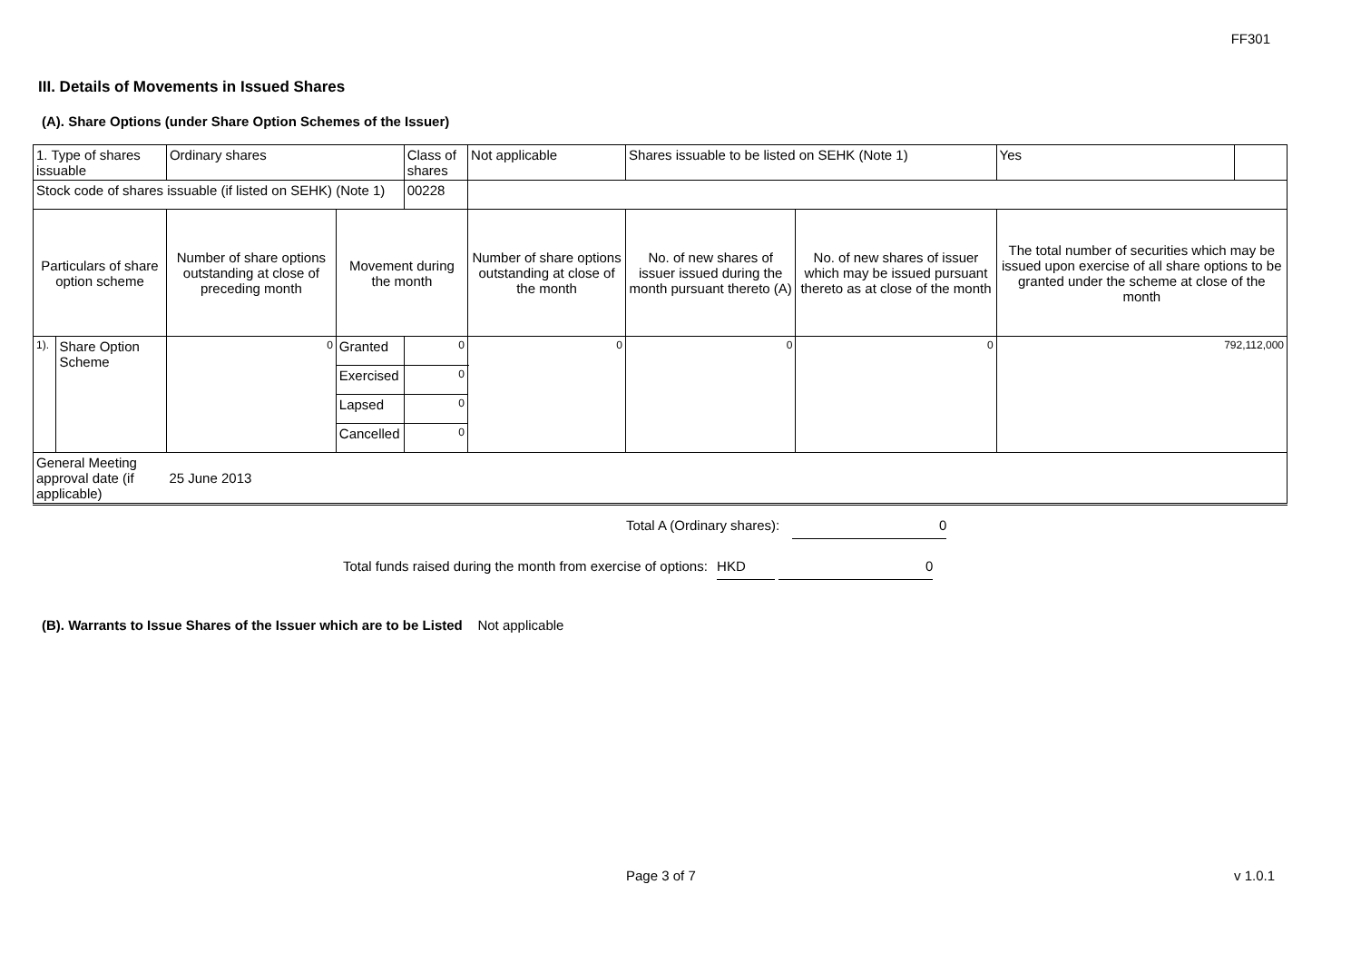FF301
III. Details of Movements in Issued Shares
(A). Share Options (under Share Option Schemes of the Issuer)
| 1. Type of shares issuable | | Ordinary shares | | Class of shares | Not applicable | | Shares issuable to be listed on SEHK (Note 1) | | Yes | |
| Stock code of shares issuable (if listed on SEHK) (Note 1) | | | | 00228 | | | | | | |
| Particulars of share option scheme | | Number of share options outstanding at close of preceding month | Movement during the month | | | Number of share options outstanding at close of the month | No. of new shares of issuer issued during the month pursuant thereto (A) | No. of new shares of issuer which may be issued pursuant thereto as at close of the month | The total number of securities which may be issued upon exercise of all share options to be granted under the scheme at close of the month | |
| 1). | Share Option Scheme | 0 | Granted | 0 | | 0 | 0 | 0 | 792,112,000 | |
| | | | Exercised | 0 | | | | | | |
| | | | Lapsed | 0 | | | | | | |
| | | | Cancelled | 0 | | | | | | |
| General Meeting approval date (if applicable) | | 25 June 2013 | | | | | | | | |
Total A (Ordinary shares): 0
Total funds raised during the month from exercise of options: HKD 0
(B). Warrants to Issue Shares of the Issuer which are to be Listed Not applicable
Page 3 of 7 v 1.0.1